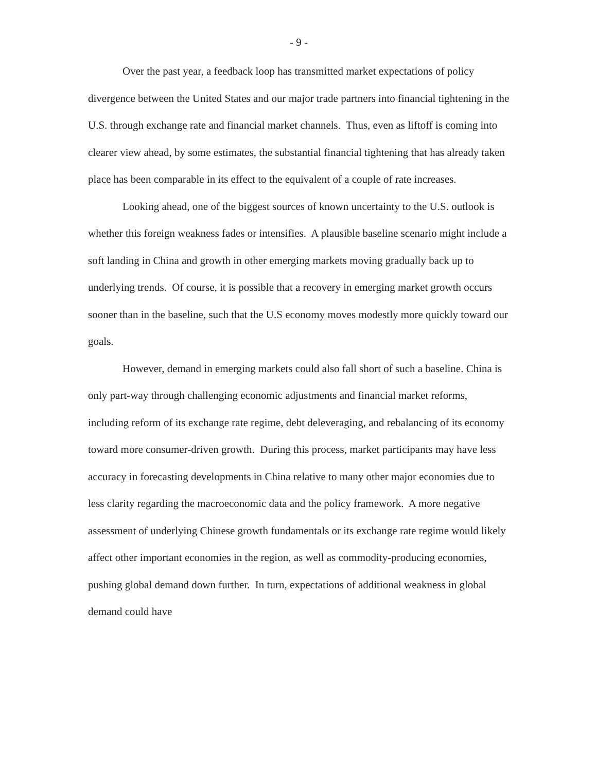- 9 -
Over the past year, a feedback loop has transmitted market expectations of policy divergence between the United States and our major trade partners into financial tightening in the U.S. through exchange rate and financial market channels. Thus, even as liftoff is coming into clearer view ahead, by some estimates, the substantial financial tightening that has already taken place has been comparable in its effect to the equivalent of a couple of rate increases.
Looking ahead, one of the biggest sources of known uncertainty to the U.S. outlook is whether this foreign weakness fades or intensifies. A plausible baseline scenario might include a soft landing in China and growth in other emerging markets moving gradually back up to underlying trends. Of course, it is possible that a recovery in emerging market growth occurs sooner than in the baseline, such that the U.S economy moves modestly more quickly toward our goals.
However, demand in emerging markets could also fall short of such a baseline. China is only part-way through challenging economic adjustments and financial market reforms, including reform of its exchange rate regime, debt deleveraging, and rebalancing of its economy toward more consumer-driven growth. During this process, market participants may have less accuracy in forecasting developments in China relative to many other major economies due to less clarity regarding the macroeconomic data and the policy framework. A more negative assessment of underlying Chinese growth fundamentals or its exchange rate regime would likely affect other important economies in the region, as well as commodity-producing economies, pushing global demand down further. In turn, expectations of additional weakness in global demand could have